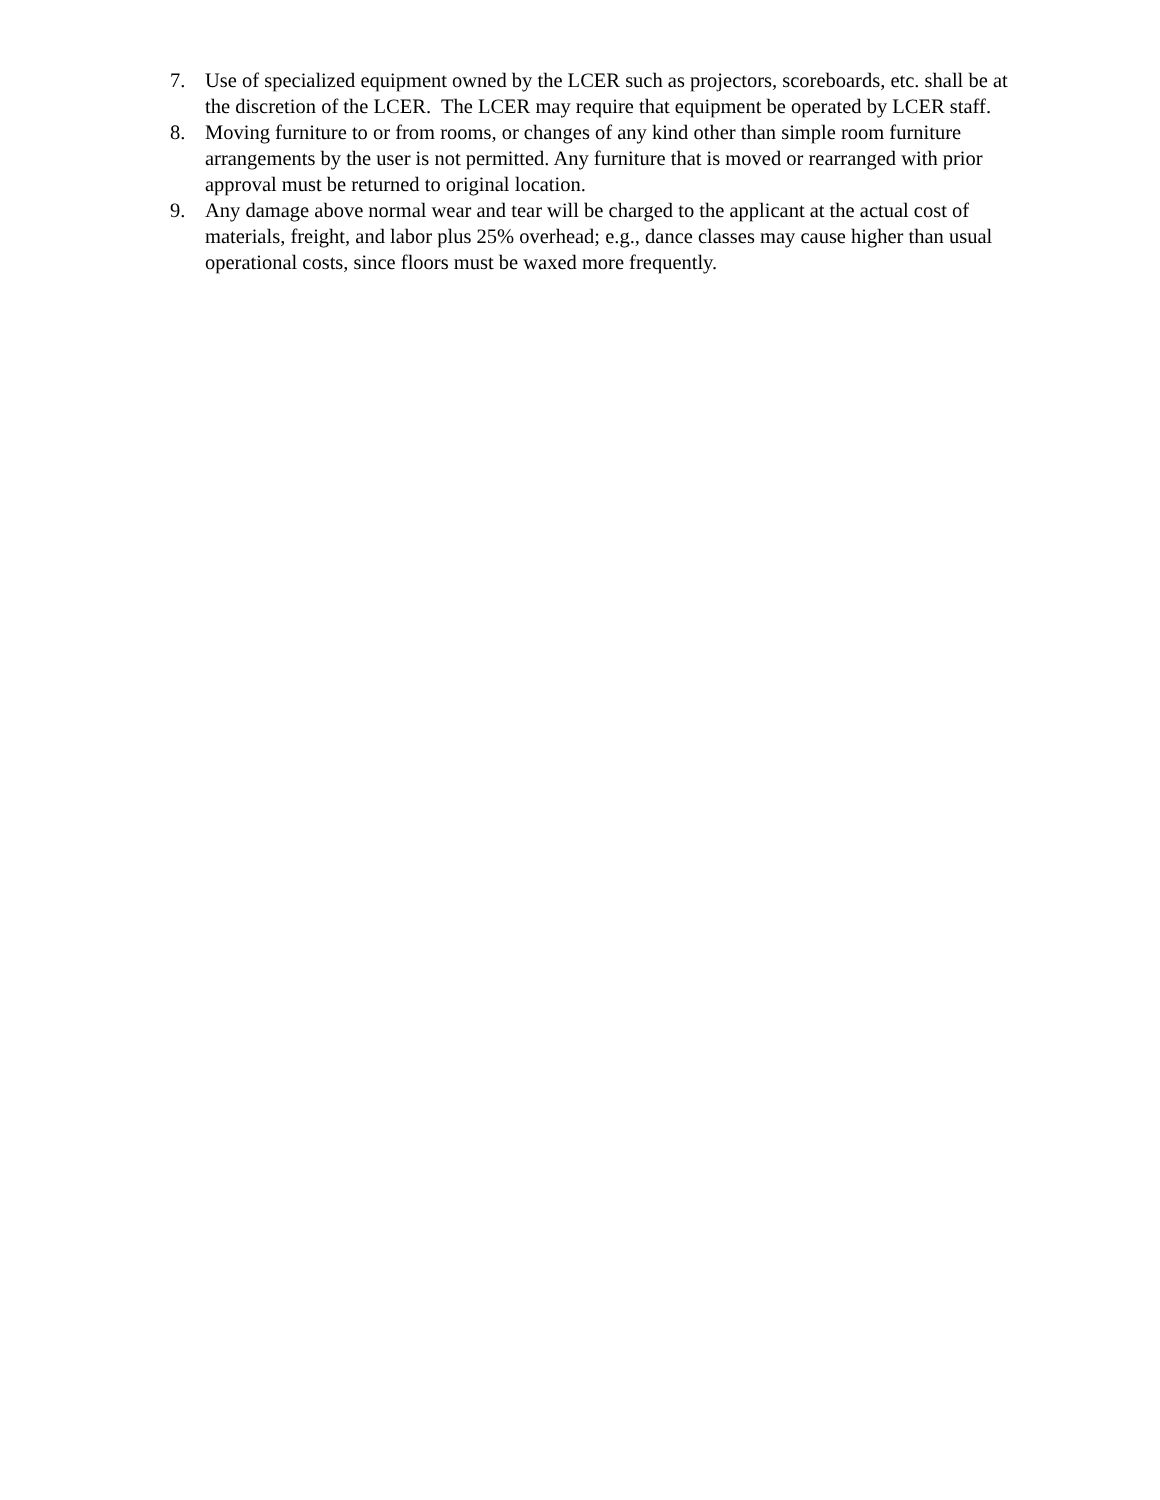7. Use of specialized equipment owned by the LCER such as projectors, scoreboards, etc. shall be at the discretion of the LCER. The LCER may require that equipment be operated by LCER staff.
8. Moving furniture to or from rooms, or changes of any kind other than simple room furniture arrangements by the user is not permitted. Any furniture that is moved or rearranged with prior approval must be returned to original location.
9. Any damage above normal wear and tear will be charged to the applicant at the actual cost of materials, freight, and labor plus 25% overhead; e.g., dance classes may cause higher than usual operational costs, since floors must be waxed more frequently.